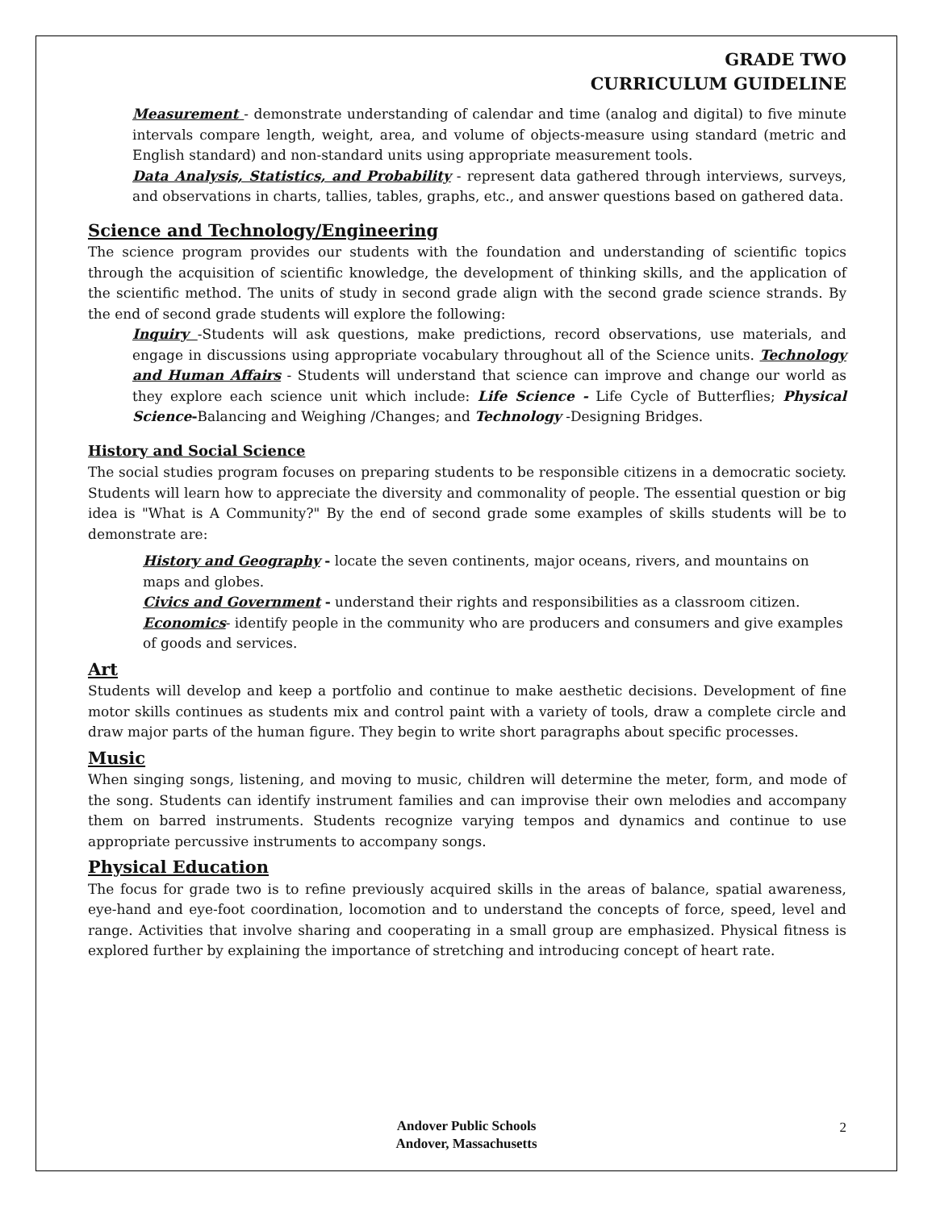GRADE TWO
CURRICULUM GUIDELINE
Measurement - demonstrate understanding of calendar and time (analog and digital) to five minute intervals compare length, weight, area, and volume of objects-measure using standard (metric and English standard) and non-standard units using appropriate measurement tools.
Data Analysis, Statistics, and Probability - represent data gathered through interviews, surveys, and observations in charts, tallies, tables, graphs, etc., and answer questions based on gathered data.
Science and Technology/Engineering
The science program provides our students with the foundation and understanding of scientific topics through the acquisition of scientific knowledge, the development of thinking skills, and the application of the scientific method. The units of study in second grade align with the second grade science strands. By the end of second grade students will explore the following:
Inquiry -Students will ask questions, make predictions, record observations, use materials, and engage in discussions using appropriate vocabulary throughout all of the Science units. Technology and Human Affairs - Students will understand that science can improve and change our world as they explore each science unit which include: Life Science - Life Cycle of Butterflies; Physical Science-Balancing and Weighing /Changes; and Technology -Designing Bridges.
History and Social Science
The social studies program focuses on preparing students to be responsible citizens in a democratic society. Students will learn how to appreciate the diversity and commonality of people. The essential question or big idea is "What is A Community?" By the end of second grade some examples of skills students will be to demonstrate are:
History and Geography - locate the seven continents, major oceans, rivers, and mountains on maps and globes.
Civics and Government - understand their rights and responsibilities as a classroom citizen.
Economics- identify people in the community who are producers and consumers and give examples of goods and services.
Art
Students will develop and keep a portfolio and continue to make aesthetic decisions. Development of fine motor skills continues as students mix and control paint with a variety of tools, draw a complete circle and draw major parts of the human figure. They begin to write short paragraphs about specific processes.
Music
When singing songs, listening, and moving to music, children will determine the meter, form, and mode of the song. Students can identify instrument families and can improvise their own melodies and accompany them on barred instruments. Students recognize varying tempos and dynamics and continue to use appropriate percussive instruments to accompany songs.
Physical Education
The focus for grade two is to refine previously acquired skills in the areas of balance, spatial awareness, eye-hand and eye-foot coordination, locomotion and to understand the concepts of force, speed, level and range. Activities that involve sharing and cooperating in a small group are emphasized. Physical fitness is explored further by explaining the importance of stretching and introducing concept of heart rate.
Andover Public Schools
Andover, Massachusetts
2